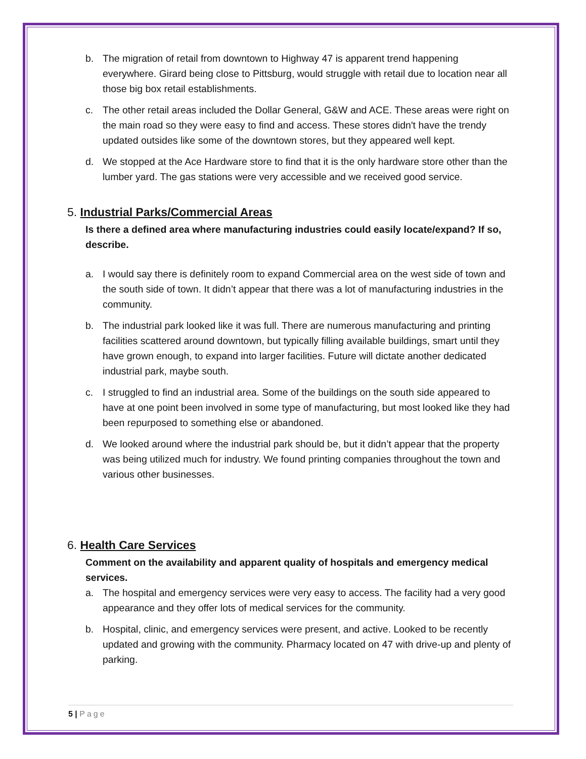b. The migration of retail from downtown to Highway 47 is apparent trend happening everywhere. Girard being close to Pittsburg, would struggle with retail due to location near all those big box retail establishments.
c. The other retail areas included the Dollar General, G&W and ACE. These areas were right on the main road so they were easy to find and access. These stores didn't have the trendy updated outsides like some of the downtown stores, but they appeared well kept.
d. We stopped at the Ace Hardware store to find that it is the only hardware store other than the lumber yard. The gas stations were very accessible and we received good service.
5. Industrial Parks/Commercial Areas
Is there a defined area where manufacturing industries could easily locate/expand? If so, describe.
a. I would say there is definitely room to expand Commercial area on the west side of town and the south side of town. It didn’t appear that there was a lot of manufacturing industries in the community.
b. The industrial park looked like it was full. There are numerous manufacturing and printing facilities scattered around downtown, but typically filling available buildings, smart until they have grown enough, to expand into larger facilities. Future will dictate another dedicated industrial park, maybe south.
c. I struggled to find an industrial area. Some of the buildings on the south side appeared to have at one point been involved in some type of manufacturing, but most looked like they had been repurposed to something else or abandoned.
d. We looked around where the industrial park should be, but it didn’t appear that the property was being utilized much for industry. We found printing companies throughout the town and various other businesses.
6. Health Care Services
Comment on the availability and apparent quality of hospitals and emergency medical services.
a. The hospital and emergency services were very easy to access. The facility had a very good appearance and they offer lots of medical services for the community.
b. Hospital, clinic, and emergency services were present, and active. Looked to be recently updated and growing with the community. Pharmacy located on 47 with drive-up and plenty of parking.
5 | Page